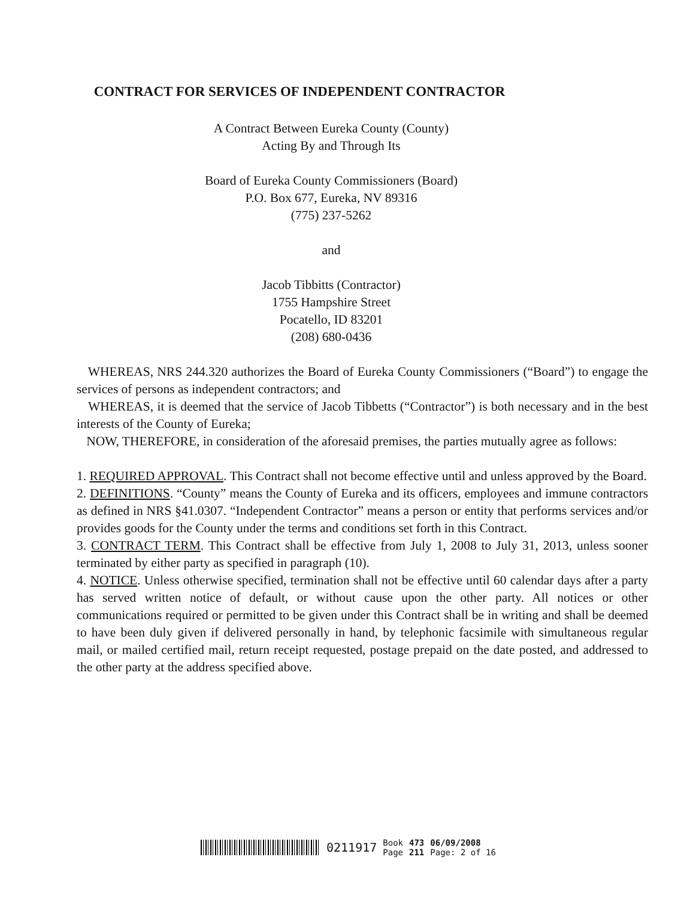CONTRACT FOR SERVICES OF INDEPENDENT CONTRACTOR
A Contract Between Eureka County (County)
Acting By and Through Its
Board of Eureka County Commissioners (Board)
P.O. Box 677, Eureka, NV 89316
(775) 237-5262
and
Jacob Tibbitts (Contractor)
1755 Hampshire Street
Pocatello, ID 83201
(208) 680-0436
WHEREAS, NRS 244.320 authorizes the Board of Eureka County Commissioners (“Board”) to engage the services of persons as independent contractors; and
WHEREAS, it is deemed that the service of Jacob Tibbetts (“Contractor”) is both necessary and in the best interests of the County of Eureka;
NOW, THEREFORE, in consideration of the aforesaid premises, the parties mutually agree as follows:
1. REQUIRED APPROVAL. This Contract shall not become effective until and unless approved by the Board.
2. DEFINITIONS. “County” means the County of Eureka and its officers, employees and immune contractors as defined in NRS §41.0307. “Independent Contractor” means a person or entity that performs services and/or provides goods for the County under the terms and conditions set forth in this Contract.
3. CONTRACT TERM. This Contract shall be effective from July 1, 2008 to July 31, 2013, unless sooner terminated by either party as specified in paragraph (10).
4. NOTICE. Unless otherwise specified, termination shall not be effective until 60 calendar days after a party has served written notice of default, or without cause upon the other party. All notices or other communications required or permitted to be given under this Contract shall be in writing and shall be deemed to have been duly given if delivered personally in hand, by telephonic facsimile with simultaneous regular mail, or mailed certified mail, return receipt requested, postage prepaid on the date posted, and addressed to the other party at the address specified above.
0211917 Book
Page 473
211 06/09/2008
Page: 2 of 16